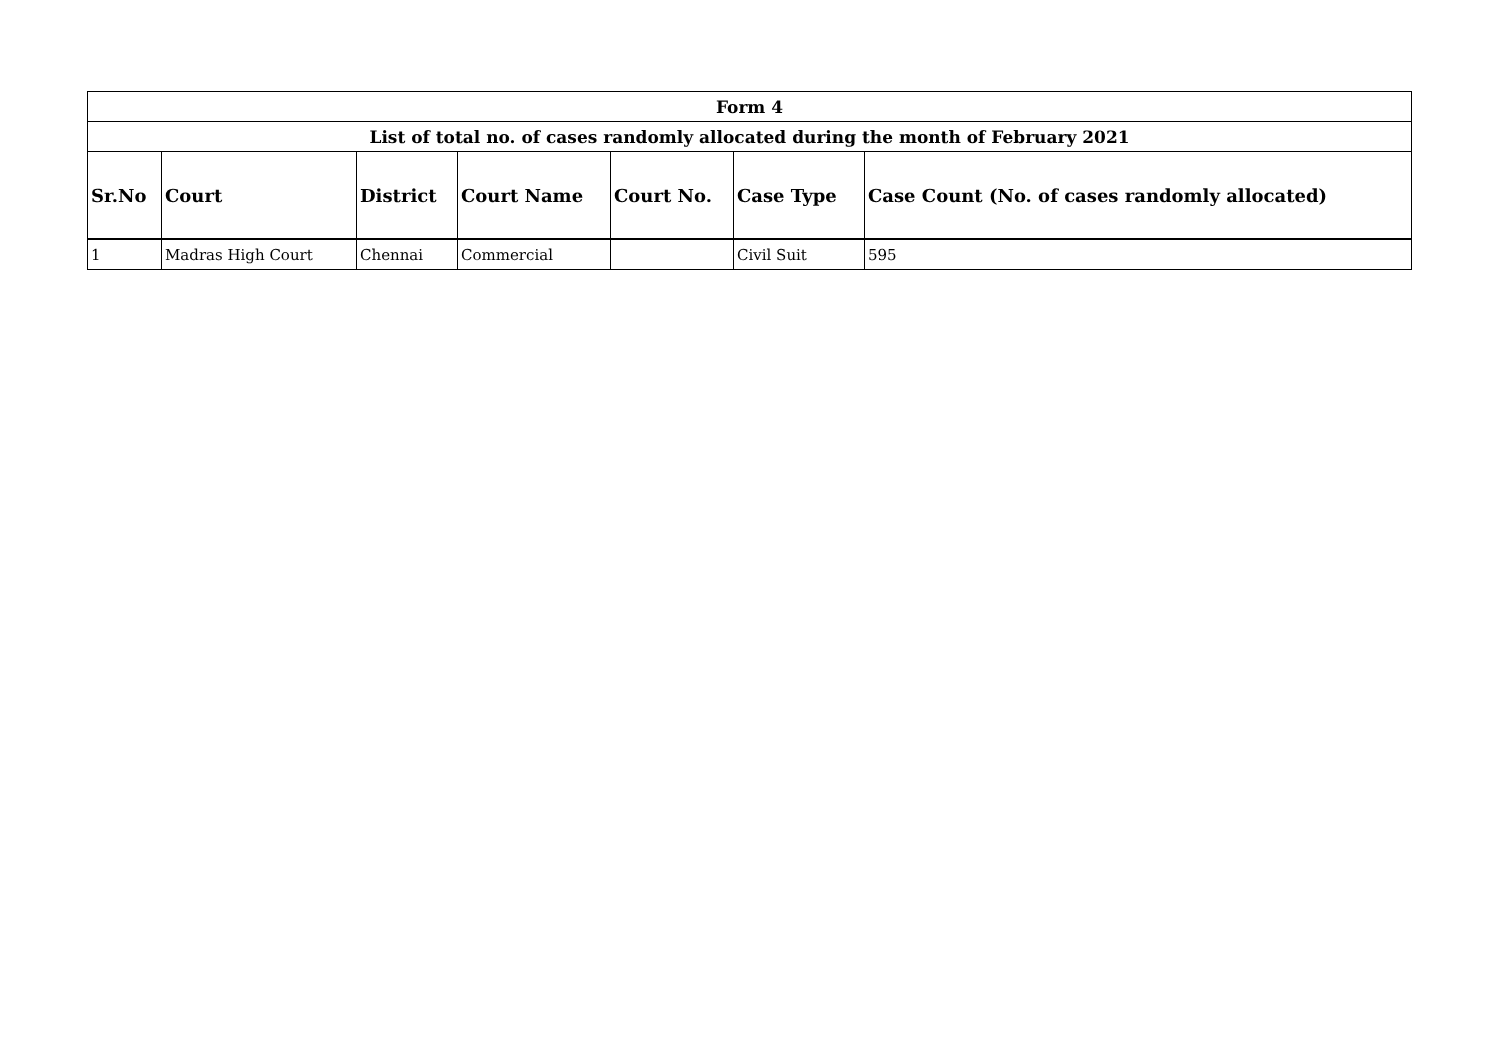| Form 4 | | | | | | |
| List of total no. of cases randomly allocated during the month of February 2021 | | | | | | |
| Sr.No | Court | District | Court Name | Court No. | Case Type | Case Count (No. of cases randomly allocated) |
| 1 | Madras High Court | Chennai | Commercial | | Civil Suit | 595 |